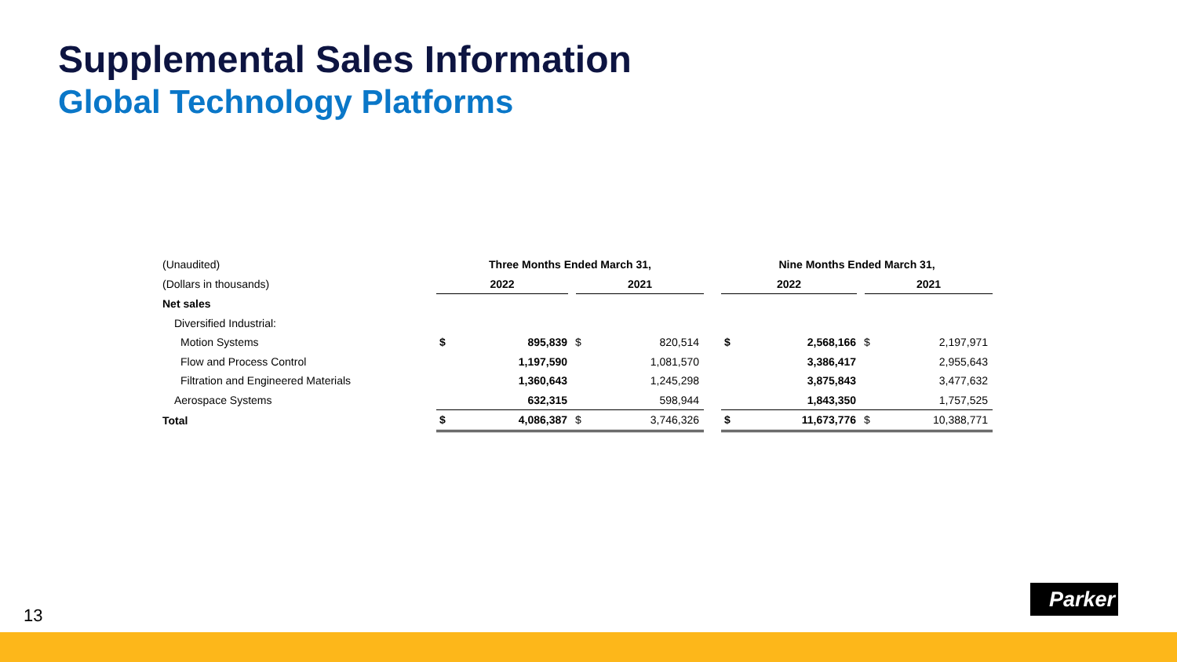Supplemental Sales Information
Global Technology Platforms
| (Unaudited) | Three Months Ended March 31, | | | | | Nine Months Ended March 31, | | | |
| (Dollars in thousands) | 2022 | | 2021 | | | 2022 | | 2021 | |
| Net sales | | | | | | | | | |
| Diversified Industrial: | | | | | | | | | |
| Motion Systems | $ | 895,839 | $ | 820,514 | | $ | 2,568,166 | $ | 2,197,971 |
| Flow and Process Control | | 1,197,590 | | 1,081,570 | | | 3,386,417 | | 2,955,643 |
| Filtration and Engineered Materials | | 1,360,643 | | 1,245,298 | | | 3,875,843 | | 3,477,632 |
| Aerospace Systems | | 632,315 | | 598,944 | | | 1,843,350 | | 1,757,525 |
| Total | $ | 4,086,387 | $ | 3,746,326 | | $ | 11,673,776 | $ | 10,388,771 |
13
Parker